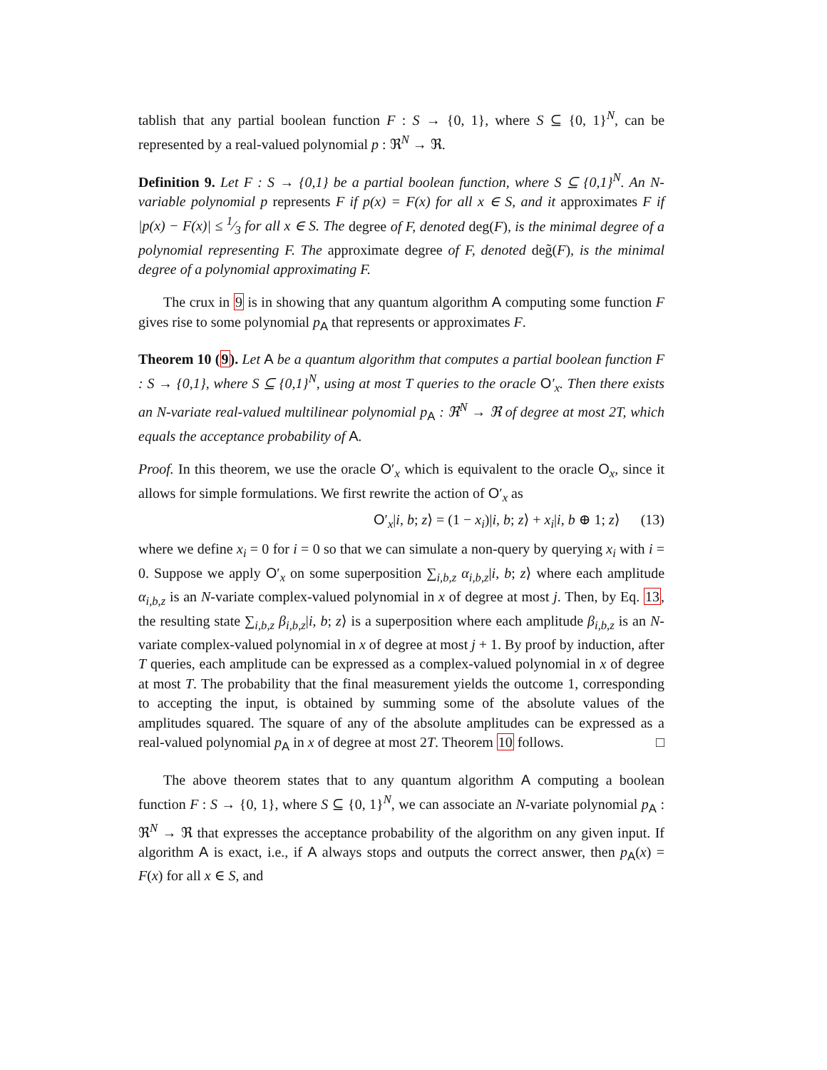tablish that any partial boolean function F : S → {0, 1}, where S ⊆ {0, 1}<sup>N</sup>, can be represented by a real-valued polynomial p : ℜ<sup>N</sup> → ℜ.
Definition 9. Let F : S → {0,1} be a partial boolean function, where S ⊆ {0,1}<sup>N</sup>. An N-variable polynomial p represents F if p(x) = F(x) for all x ∈ S, and it approximates F if |p(x) − F(x)| ≤ 1⁄3 for all x ∈ S. The degree of F, denoted deg(F), is the minimal degree of a polynomial representing F. The approximate degree of F, denoted deg̃(F), is the minimal degree of a polynomial approximating F.
The crux in 9 is in showing that any quantum algorithm A computing some function F gives rise to some polynomial p<sub>A</sub> that represents or approximates F.
Theorem 10 (9). Let A be a quantum algorithm that computes a partial boolean function F : S → {0,1}, where S ⊆ {0,1}<sup>N</sup>, using at most T queries to the oracle O′<sub>x</sub>. Then there exists an N-variate real-valued multilinear polynomial p<sub>A</sub> : ℜ<sup>N</sup> → ℜ of degree at most 2T, which equals the acceptance probability of A.
Proof. In this theorem, we use the oracle O′<sub>x</sub> which is equivalent to the oracle O<sub>x</sub>, since it allows for simple formulations. We first rewrite the action of O′<sub>x</sub> as
O′<sub>x</sub>|i, b; z⟩ = (1 − x<sub>i</sub>)|i, b; z⟩ + x<sub>i</sub>|i, b ⊕ 1; z⟩ (13)
where we define x<sub>i</sub> = 0 for i = 0 so that we can simulate a non-query by querying x<sub>i</sub> with i = 0. Suppose we apply O′<sub>x</sub> on some superposition ∑<sub>i,b,z</sub> α<sub>i,b,z</sub>|i, b; z⟩ where each amplitude α<sub>i,b,z</sub> is an N-variate complex-valued polynomial in x of degree at most j. Then, by Eq. 13, the resulting state ∑<sub>i,b,z</sub> β<sub>i,b,z</sub>|i, b; z⟩ is a superposition where each amplitude β<sub>i,b,z</sub> is an N-variate complex-valued polynomial in x of degree at most j + 1. By proof by induction, after T queries, each amplitude can be expressed as a complex-valued polynomial in x of degree at most T. The probability that the final measurement yields the outcome 1, corresponding to accepting the input, is obtained by summing some of the absolute values of the amplitudes squared. The square of any of the absolute amplitudes can be expressed as a real-valued polynomial p<sub>A</sub> in x of degree at most 2T. Theorem 10 follows. □
The above theorem states that to any quantum algorithm A computing a boolean function F : S → {0, 1}, where S ⊆ {0, 1}<sup>N</sup>, we can associate an N-variate polynomial p<sub>A</sub> : ℜ<sup>N</sup> → ℜ that expresses the acceptance probability of the algorithm on any given input. If algorithm A is exact, i.e., if A always stops and outputs the correct answer, then p<sub>A</sub>(x) = F(x) for all x ∈ S, and